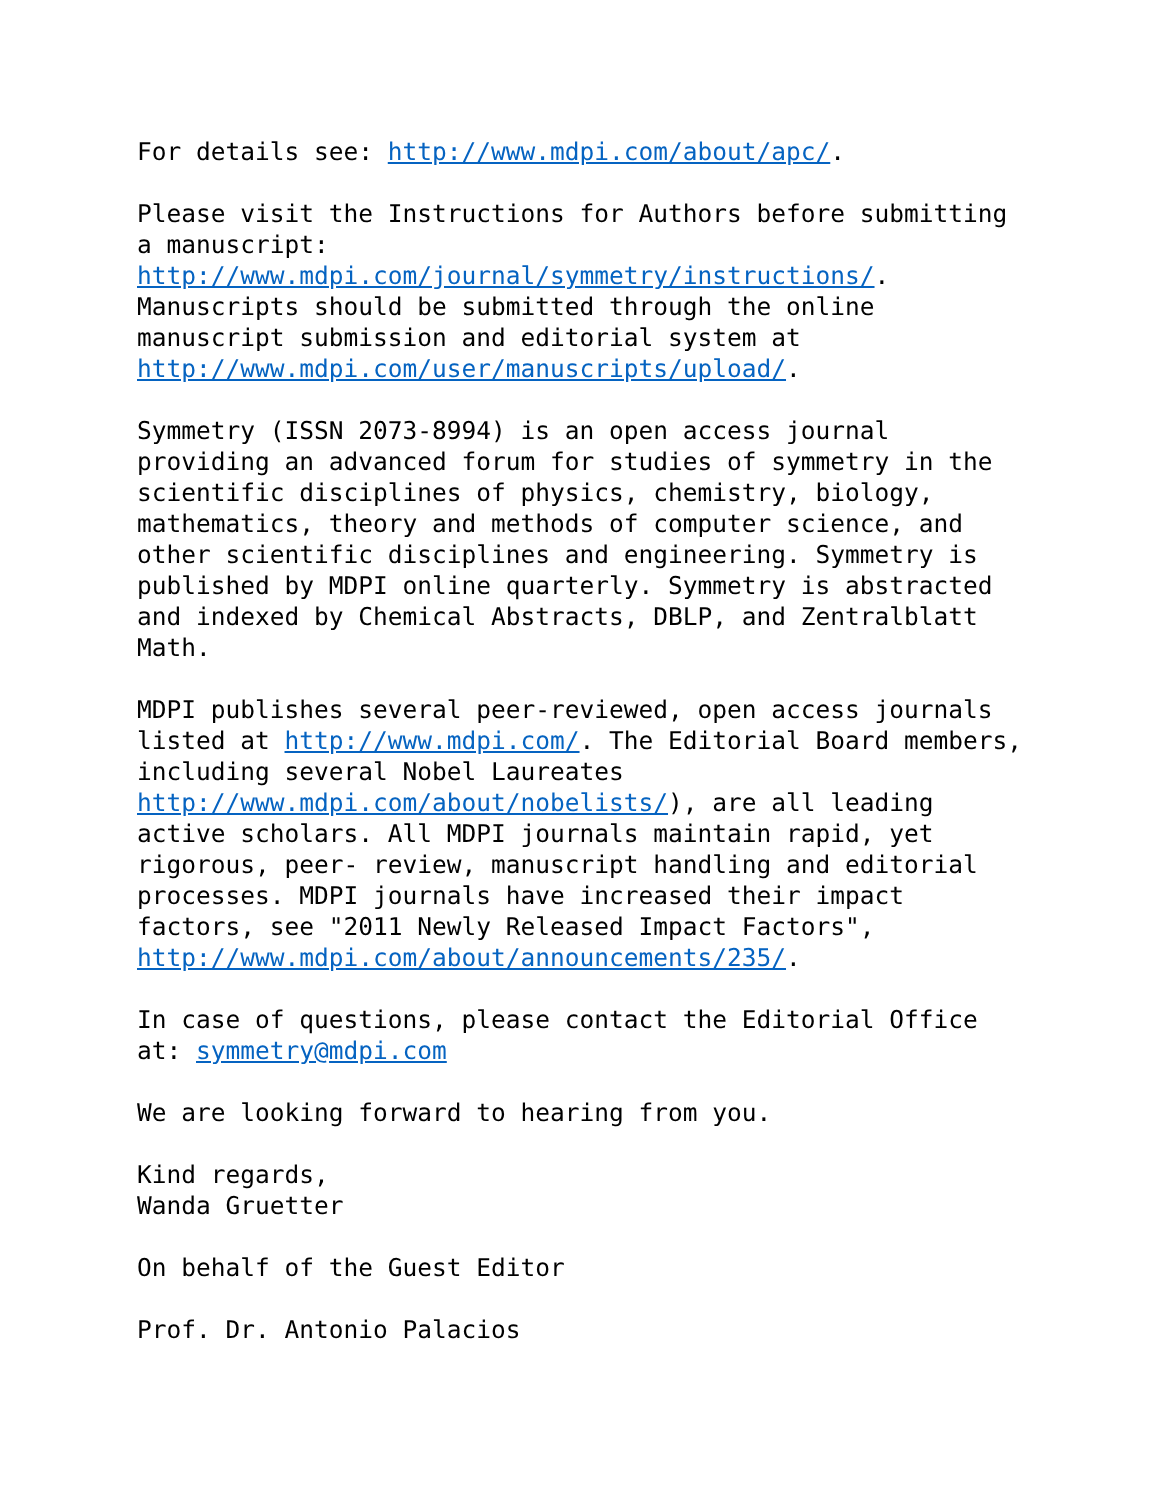For details see: http://www.mdpi.com/about/apc/. Please visit the Instructions for Authors before submitting a manuscript: http://www.mdpi.com/journal/symmetry/instructions/. Manuscripts should be submitted through the online manuscript submission and editorial system at http://www.mdpi.com/user/manuscripts/upload/. Symmetry (ISSN 2073-8994) is an open access journal providing an advanced forum for studies of symmetry in the scientific disciplines of physics, chemistry, biology, mathematics, theory and methods of computer science, and other scientific disciplines and engineering. Symmetry is published by MDPI online quarterly. Symmetry is abstracted and indexed by Chemical Abstracts, DBLP, and Zentralblatt Math. MDPI publishes several peer-reviewed, open access journals listed at http://www.mdpi.com/. The Editorial Board members, including several Nobel Laureates http://www.mdpi.com/about/nobelists/), are all leading active scholars. All MDPI journals maintain rapid, yet rigorous, peer- review, manuscript handling and editorial processes. MDPI journals have increased their impact factors, see "2011 Newly Released Impact Factors", http://www.mdpi.com/about/announcements/235/. In case of questions, please contact the Editorial Office at: symmetry@mdpi.com We are looking forward to hearing from you. Kind regards, Wanda Gruetter On behalf of the Guest Editor Prof. Dr. Antonio Palacios